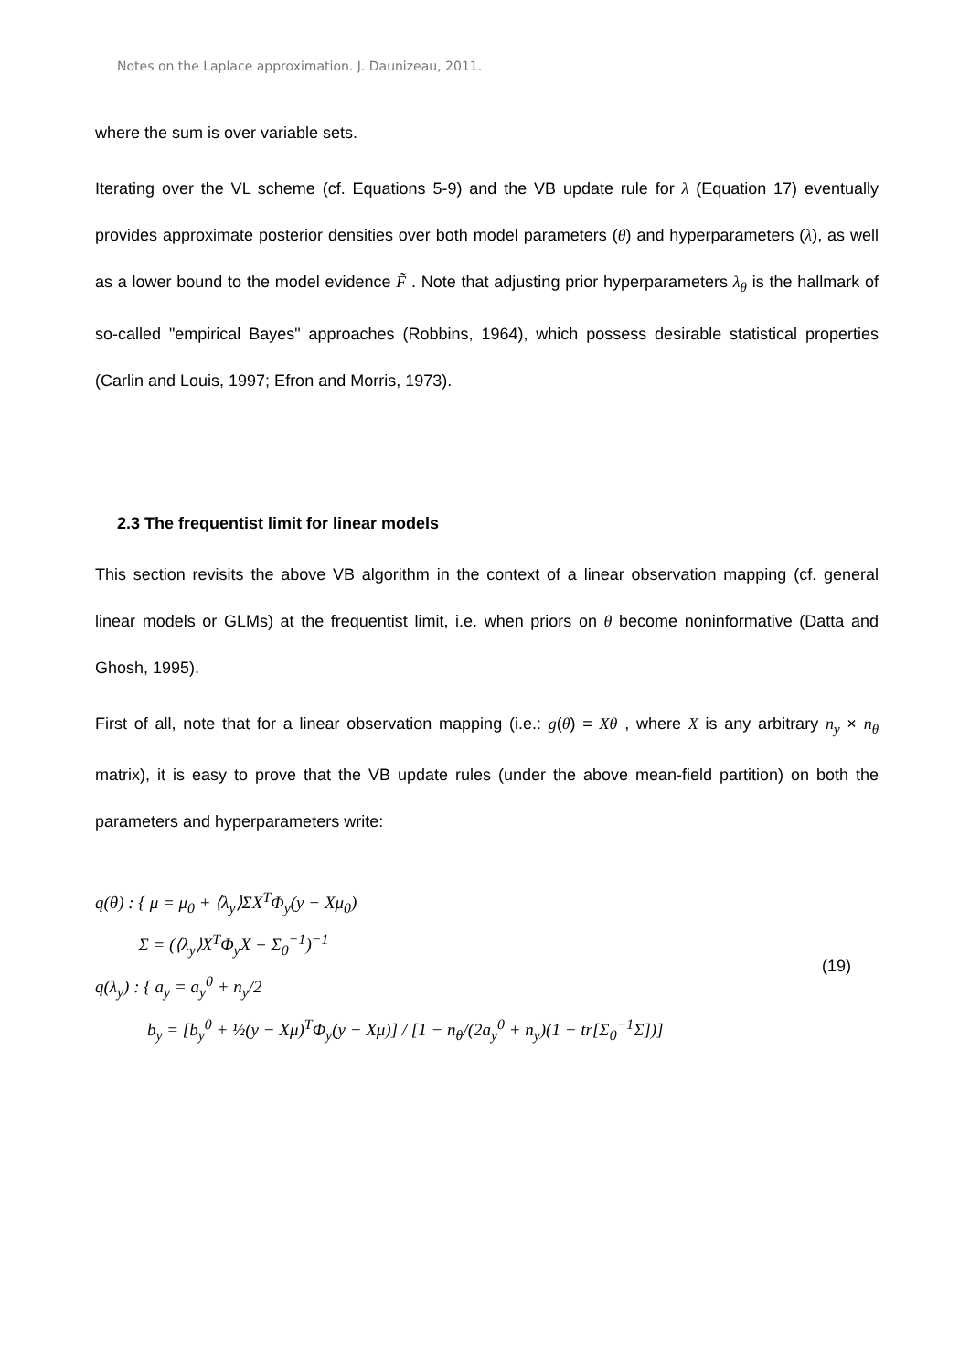Notes on the Laplace approximation. J. Daunizeau, 2011.
where the sum is over variable sets.
Iterating over the VL scheme (cf. Equations 5-9) and the VB update rule for λ (Equation 17) eventually provides approximate posterior densities over both model parameters (θ) and hyperparameters (λ), as well as a lower bound to the model evidence F̃ . Note that adjusting prior hyperparameters λ<sub>θ</sub> is the hallmark of so-called "empirical Bayes" approaches (Robbins, 1964), which possess desirable statistical properties (Carlin and Louis, 1997; Efron and Morris, 1973).
2.3 The frequentist limit for linear models
This section revisits the above VB algorithm in the context of a linear observation mapping (cf. general linear models or GLMs) at the frequentist limit, i.e. when priors on θ become noninformative (Datta and Ghosh, 1995).
First of all, note that for a linear observation mapping (i.e.: g(θ) = Xθ , where X is any arbitrary n<sub>y</sub> × n<sub>θ</sub> matrix), it is easy to prove that the VB update rules (under the above mean-field partition) on both the parameters and hyperparameters write:
q(θ) : { μ = μ<sub>0</sub> + ⟨λ<sub>y</sub>⟩ΣX<sup>T</sup>Φ<sub>y</sub>(y − Xμ<sub>0</sub>)
Σ = (⟨λ<sub>y</sub>⟩X<sup>T</sup>Φ<sub>y</sub>X + Σ<sub>0</sub><sup>−1</sup>)<sup>−1</sup>
q(λ<sub>y</sub>) : { a<sub>y</sub> = a<sub>y</sub><sup>0</sup> + n<sub>y</sub>/2
b<sub>y</sub> = [b<sub>y</sub><sup>0</sup> + ½(y − Xμ)<sup>T</sup>Φ<sub>y</sub>(y − Xμ)] / [1 − n<sub>θ</sub>/(2a<sub>y</sub><sup>0</sup> + n<sub>y</sub>)(1 − tr[Σ<sub>0</sub><sup>−1</sup>Σ])]
(19)